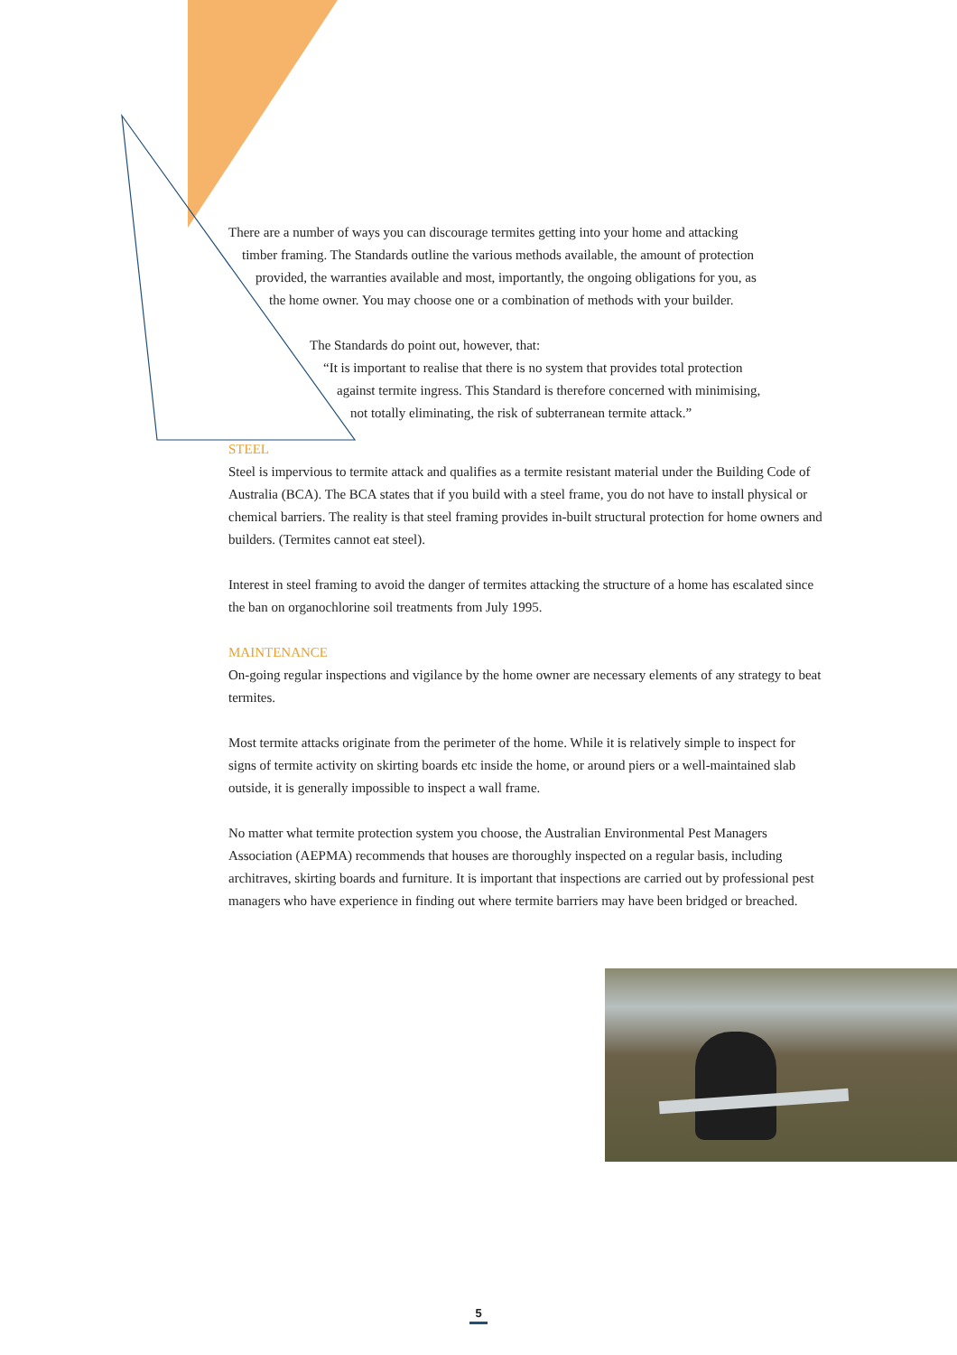There are a number of ways you can discourage termites getting into your home and attacking
timber framing. The Standards outline the various methods available, the amount of protection
provided, the warranties available and most, importantly, the ongoing obligations for you, as
the home owner. You may choose one or a combination of methods with your builder.
The Standards do point out, however, that:
“It is important to realise that there is no system that provides total protection
against termite ingress. This Standard is therefore concerned with minimising,
not totally eliminating, the risk of subterranean termite attack.”
STEEL
Steel is impervious to termite attack and qualifies as a termite resistant material under the Building Code of Australia (BCA). The BCA states that if you build with a steel frame, you do not have to install physical or chemical barriers. The reality is that steel framing provides in-built structural protection for home owners and builders. (Termites cannot eat steel).
Interest in steel framing to avoid the danger of termites attacking the structure of a home has escalated since the ban on organochlorine soil treatments from July 1995.
MAINTENANCE
On-going regular inspections and vigilance by the home owner are necessary elements of any strategy to beat termites.
Most termite attacks originate from the perimeter of the home. While it is relatively simple to inspect for signs of termite activity on skirting boards etc inside the home, or around piers or a well-maintained slab outside, it is generally impossible to inspect a wall frame.
No matter what termite protection system you choose, the Australian Environmental Pest Managers Association (AEPMA) recommends that houses are thoroughly inspected on a regular basis, including architraves, skirting boards and furniture. It is important that inspections are carried out by professional pest managers who have experience in finding out where termite barriers may have been bridged or breached.
5